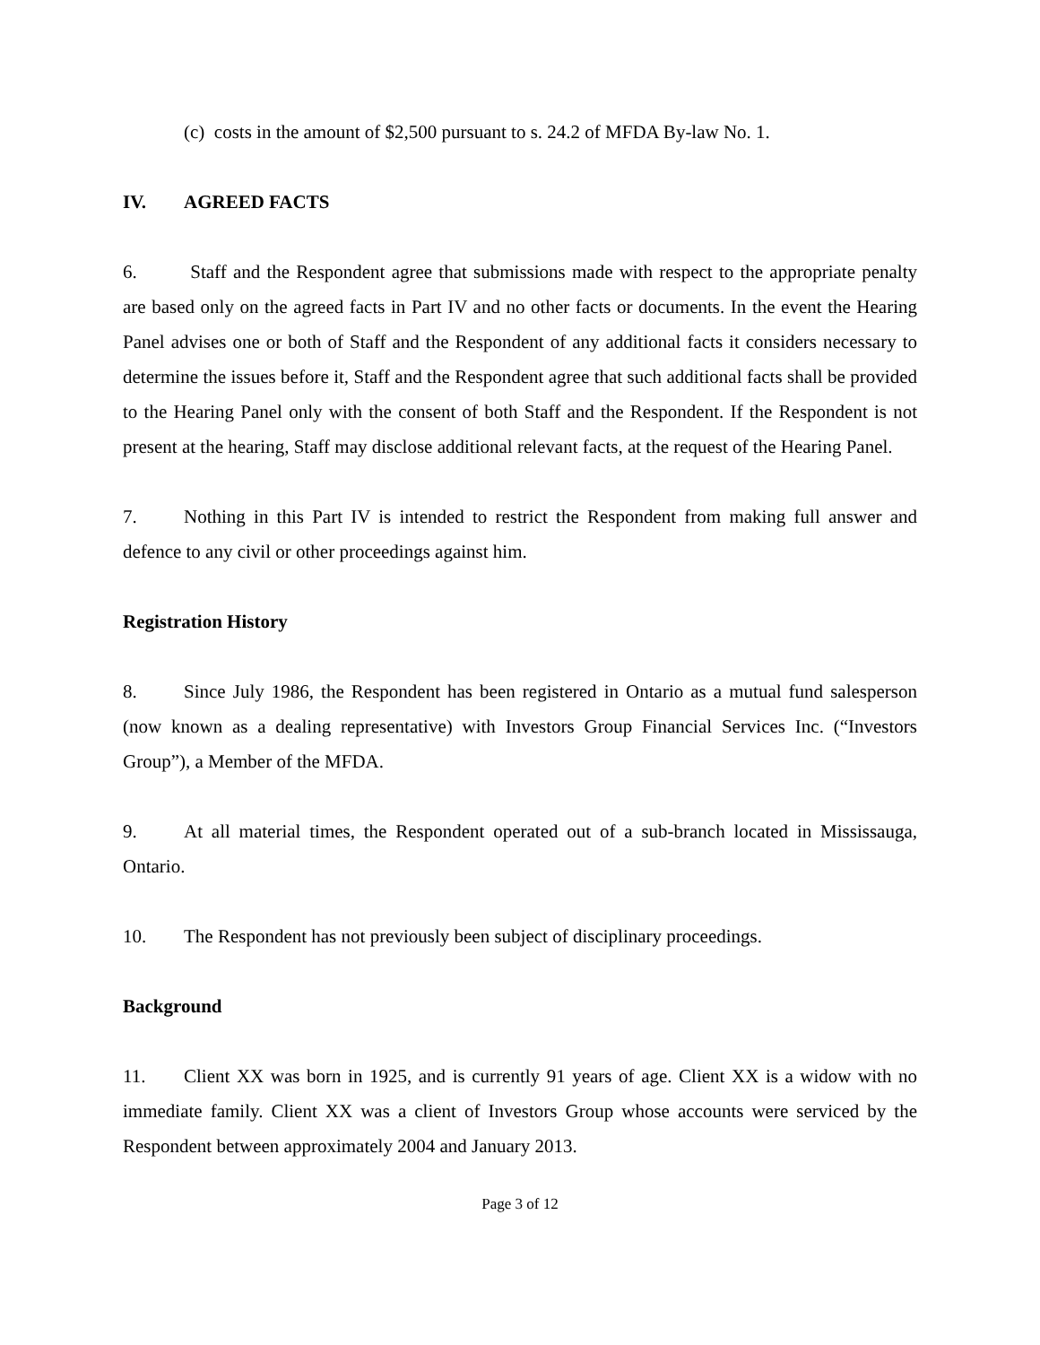(c) costs in the amount of $2,500 pursuant to s. 24.2 of MFDA By-law No. 1.
IV. AGREED FACTS
6. Staff and the Respondent agree that submissions made with respect to the appropriate penalty are based only on the agreed facts in Part IV and no other facts or documents. In the event the Hearing Panel advises one or both of Staff and the Respondent of any additional facts it considers necessary to determine the issues before it, Staff and the Respondent agree that such additional facts shall be provided to the Hearing Panel only with the consent of both Staff and the Respondent. If the Respondent is not present at the hearing, Staff may disclose additional relevant facts, at the request of the Hearing Panel.
7. Nothing in this Part IV is intended to restrict the Respondent from making full answer and defence to any civil or other proceedings against him.
Registration History
8. Since July 1986, the Respondent has been registered in Ontario as a mutual fund salesperson (now known as a dealing representative) with Investors Group Financial Services Inc. (“Investors Group”), a Member of the MFDA.
9. At all material times, the Respondent operated out of a sub-branch located in Mississauga, Ontario.
10. The Respondent has not previously been subject of disciplinary proceedings.
Background
11. Client XX was born in 1925, and is currently 91 years of age. Client XX is a widow with no immediate family. Client XX was a client of Investors Group whose accounts were serviced by the Respondent between approximately 2004 and January 2013.
Page 3 of 12